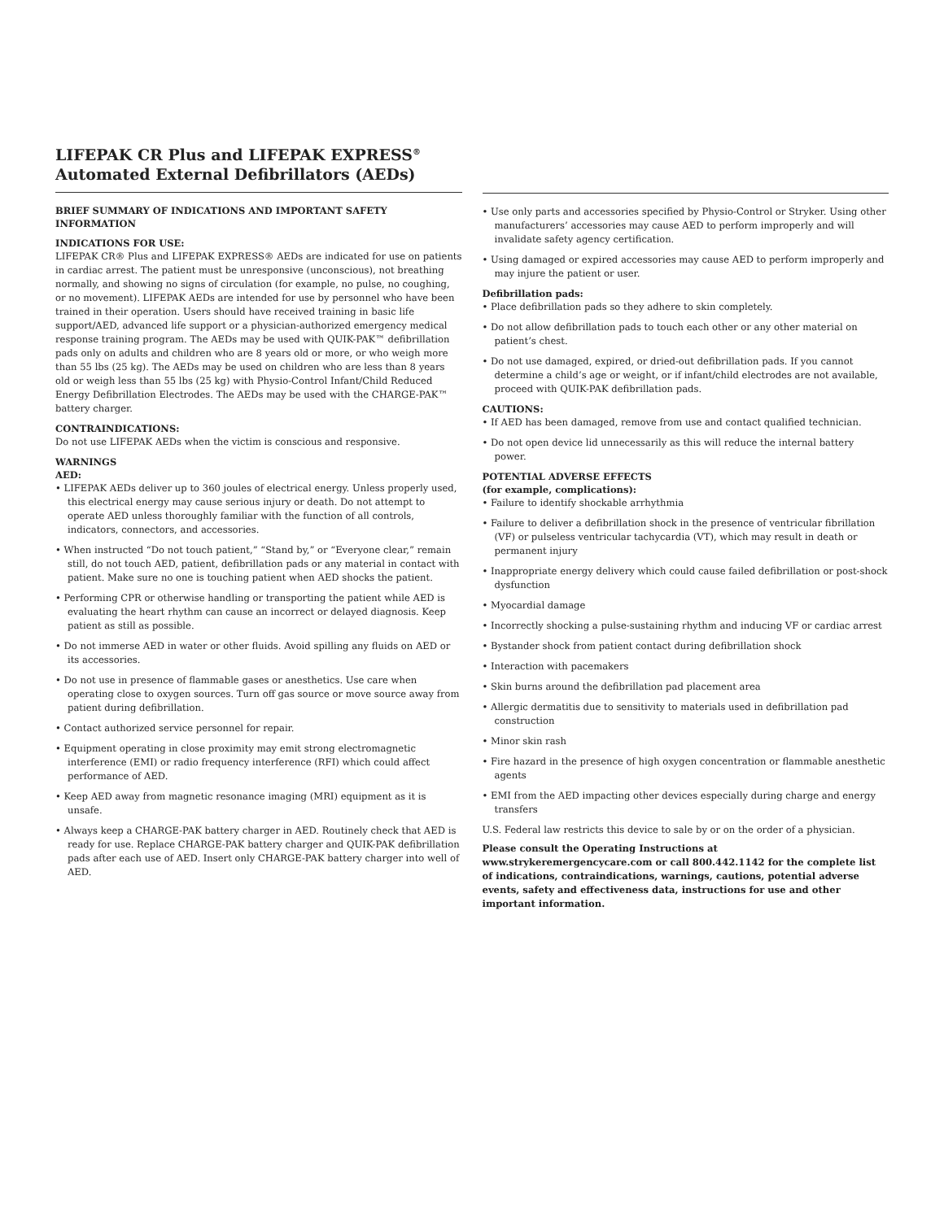LIFEPAK CR Plus and LIFEPAK EXPRESS<sup>®</sup> Automated External Defibrillators (AEDs)
BRIEF SUMMARY OF INDICATIONS AND IMPORTANT SAFETY INFORMATION
INDICATIONS FOR USE:
LIFEPAK CR® Plus and LIFEPAK EXPRESS® AEDs are indicated for use on patients in cardiac arrest. The patient must be unresponsive (unconscious), not breathing normally, and showing no signs of circulation (for example, no pulse, no coughing, or no movement). LIFEPAK AEDs are intended for use by personnel who have been trained in their operation. Users should have received training in basic life support/AED, advanced life support or a physician-authorized emergency medical response training program. The AEDs may be used with QUIK-PAK™ defibrillation pads only on adults and children who are 8 years old or more, or who weigh more than 55 lbs (25 kg). The AEDs may be used on children who are less than 8 years old or weigh less than 55 lbs (25 kg) with Physio-Control Infant/Child Reduced Energy Defibrillation Electrodes. The AEDs may be used with the CHARGE-PAK™ battery charger.
CONTRAINDICATIONS:
Do not use LIFEPAK AEDs when the victim is conscious and responsive.
WARNINGS
AED:
• LIFEPAK AEDs deliver up to 360 joules of electrical energy. Unless properly used, this electrical energy may cause serious injury or death. Do not attempt to operate AED unless thoroughly familiar with the function of all controls, indicators, connectors, and accessories.
• When instructed “Do not touch patient,” “Stand by,” or “Everyone clear,” remain still, do not touch AED, patient, defibrillation pads or any material in contact with patient. Make sure no one is touching patient when AED shocks the patient.
• Performing CPR or otherwise handling or transporting the patient while AED is evaluating the heart rhythm can cause an incorrect or delayed diagnosis. Keep patient as still as possible.
• Do not immerse AED in water or other fluids. Avoid spilling any fluids on AED or its accessories.
• Do not use in presence of flammable gases or anesthetics. Use care when operating close to oxygen sources. Turn off gas source or move source away from patient during defibrillation.
• Contact authorized service personnel for repair.
• Equipment operating in close proximity may emit strong electromagnetic interference (EMI) or radio frequency interference (RFI) which could affect performance of AED.
• Keep AED away from magnetic resonance imaging (MRI) equipment as it is unsafe.
• Always keep a CHARGE-PAK battery charger in AED. Routinely check that AED is ready for use. Replace CHARGE-PAK battery charger and QUIK-PAK defibrillation pads after each use of AED. Insert only CHARGE-PAK battery charger into well of AED.
• Use only parts and accessories specified by Physio-Control or Stryker. Using other manufacturers’ accessories may cause AED to perform improperly and will invalidate safety agency certification.
• Using damaged or expired accessories may cause AED to perform improperly and may injure the patient or user.
Defibrillation pads:
• Place defibrillation pads so they adhere to skin completely.
• Do not allow defibrillation pads to touch each other or any other material on patient’s chest.
• Do not use damaged, expired, or dried-out defibrillation pads. If you cannot determine a child’s age or weight, or if infant/child electrodes are not available, proceed with QUIK-PAK defibrillation pads.
CAUTIONS:
• If AED has been damaged, remove from use and contact qualified technician.
• Do not open device lid unnecessarily as this will reduce the internal battery power.
POTENTIAL ADVERSE EFFECTS
(for example, complications):
• Failure to identify shockable arrhythmia
• Failure to deliver a defibrillation shock in the presence of ventricular fibrillation (VF) or pulseless ventricular tachycardia (VT), which may result in death or permanent injury
• Inappropriate energy delivery which could cause failed defibrillation or post-shock dysfunction
• Myocardial damage
• Incorrectly shocking a pulse-sustaining rhythm and inducing VF or cardiac arrest
• Bystander shock from patient contact during defibrillation shock
• Interaction with pacemakers
• Skin burns around the defibrillation pad placement area
• Allergic dermatitis due to sensitivity to materials used in defibrillation pad construction
• Minor skin rash
• Fire hazard in the presence of high oxygen concentration or flammable anesthetic agents
• EMI from the AED impacting other devices especially during charge and energy transfers
U.S. Federal law restricts this device to sale by or on the order of a physician.
Please consult the Operating Instructions at www.strykeremergencycare.com or call 800.442.1142 for the complete list of indications, contraindications, warnings, cautions, potential adverse events, safety and effectiveness data, instructions for use and other important information.